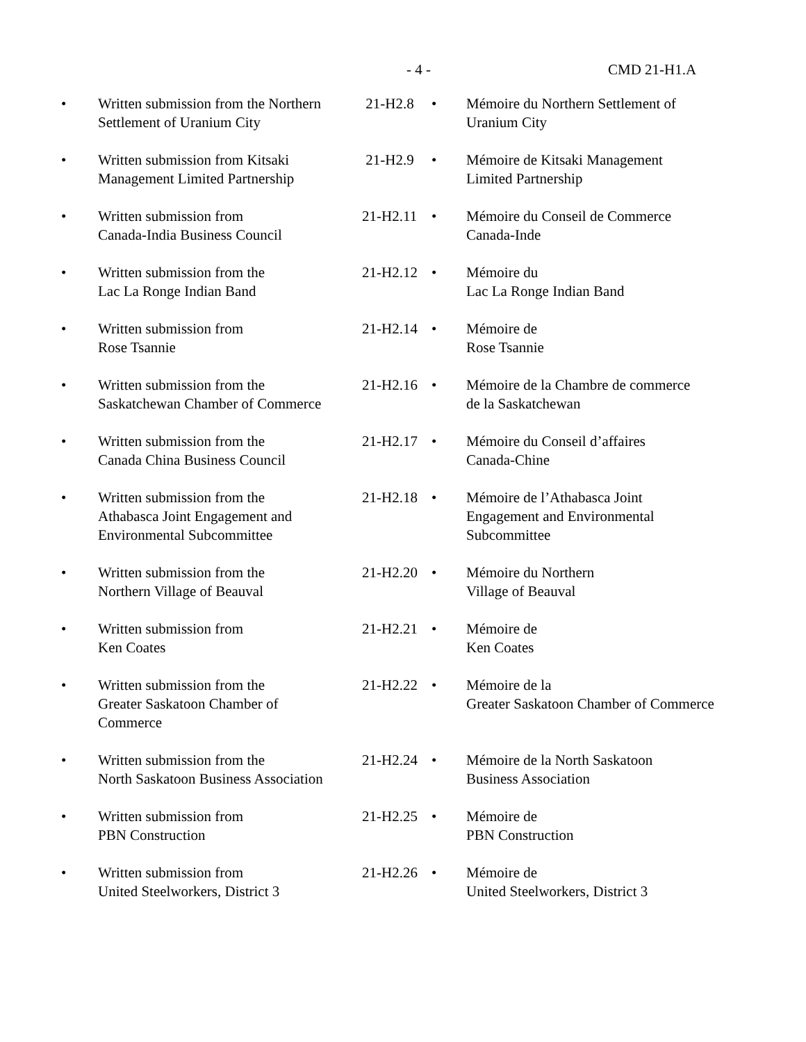- 4 - CMD 21-H1.A
| • | Written submission from the Northern Settlement of Uranium City | 21-H2.8 | • | Mémoire du Northern Settlement of Uranium City |
| • | Written submission from Kitsaki Management Limited Partnership | 21-H2.9 | • | Mémoire de Kitsaki Management Limited Partnership |
| • | Written submission from Canada-India Business Council | 21-H2.11 | • | Mémoire du Conseil de Commerce Canada-Inde |
| • | Written submission from the Lac La Ronge Indian Band | 21-H2.12 | • | Mémoire du Lac La Ronge Indian Band |
| • | Written submission from Rose Tsannie | 21-H2.14 | • | Mémoire de Rose Tsannie |
| • | Written submission from the Saskatchewan Chamber of Commerce | 21-H2.16 | • | Mémoire de la Chambre de commerce de la Saskatchewan |
| • | Written submission from the Canada China Business Council | 21-H2.17 | • | Mémoire du Conseil d’affaires Canada-Chine |
| • | Written submission from the Athabasca Joint Engagement and Environmental Subcommittee | 21-H2.18 | • | Mémoire de l’Athabasca Joint Engagement and Environmental Subcommittee |
| • | Written submission from the Northern Village of Beauval | 21-H2.20 | • | Mémoire du Northern Village of Beauval |
| • | Written submission from Ken Coates | 21-H2.21 | • | Mémoire de Ken Coates |
| • | Written submission from the Greater Saskatoon Chamber of Commerce | 21-H2.22 | • | Mémoire de la Greater Saskatoon Chamber of Commerce |
| • | Written submission from the North Saskatoon Business Association | 21-H2.24 | • | Mémoire de la North Saskatoon Business Association |
| • | Written submission from PBN Construction | 21-H2.25 | • | Mémoire de PBN Construction |
| • | Written submission from United Steelworkers, District 3 | 21-H2.26 | • | Mémoire de United Steelworkers, District 3 |